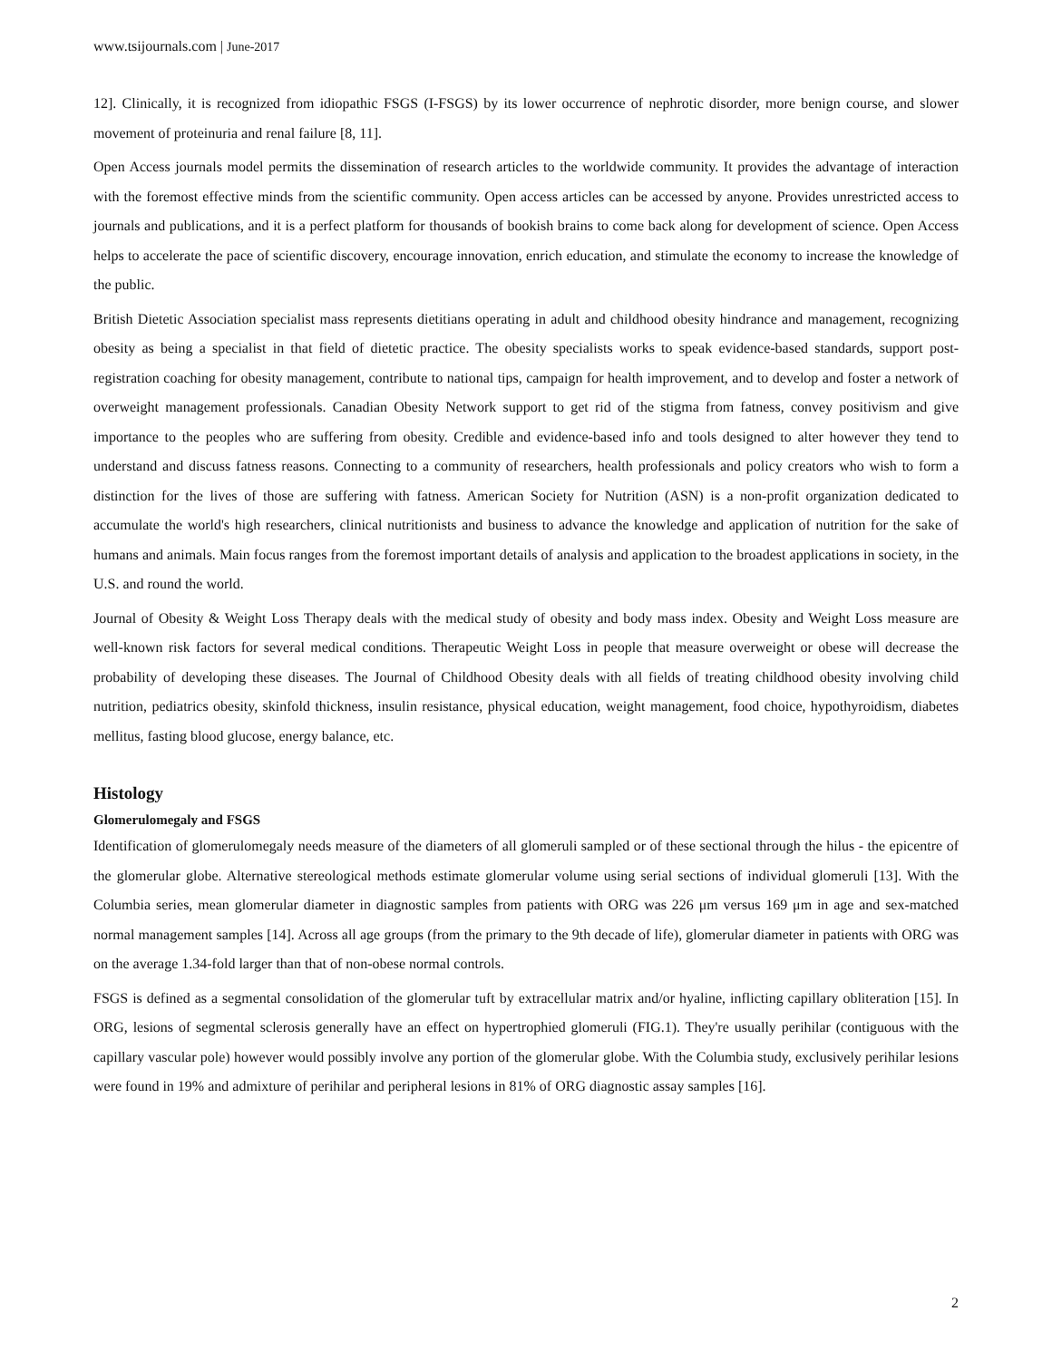www.tsijournals.com | June-2017
12]. Clinically, it is recognized from idiopathic FSGS (I-FSGS) by its lower occurrence of nephrotic disorder, more benign course, and slower movement of proteinuria and renal failure [8, 11].
Open Access journals model permits the dissemination of research articles to the worldwide community. It provides the advantage of interaction with the foremost effective minds from the scientific community. Open access articles can be accessed by anyone. Provides unrestricted access to journals and publications, and it is a perfect platform for thousands of bookish brains to come back along for development of science. Open Access helps to accelerate the pace of scientific discovery, encourage innovation, enrich education, and stimulate the economy to increase the knowledge of the public.
British Dietetic Association specialist mass represents dietitians operating in adult and childhood obesity hindrance and management, recognizing obesity as being a specialist in that field of dietetic practice. The obesity specialists works to speak evidence-based standards, support post-registration coaching for obesity management, contribute to national tips, campaign for health improvement, and to develop and foster a network of overweight management professionals. Canadian Obesity Network support to get rid of the stigma from fatness, convey positivism and give importance to the peoples who are suffering from obesity. Credible and evidence-based info and tools designed to alter however they tend to understand and discuss fatness reasons. Connecting to a community of researchers, health professionals and policy creators who wish to form a distinction for the lives of those are suffering with fatness. American Society for Nutrition (ASN) is a non-profit organization dedicated to accumulate the world's high researchers, clinical nutritionists and business to advance the knowledge and application of nutrition for the sake of humans and animals. Main focus ranges from the foremost important details of analysis and application to the broadest applications in society, in the U.S. and round the world.
Journal of Obesity & Weight Loss Therapy deals with the medical study of obesity and body mass index. Obesity and Weight Loss measure are well-known risk factors for several medical conditions. Therapeutic Weight Loss in people that measure overweight or obese will decrease the probability of developing these diseases. The Journal of Childhood Obesity deals with all fields of treating childhood obesity involving child nutrition, pediatrics obesity, skinfold thickness, insulin resistance, physical education, weight management, food choice, hypothyroidism, diabetes mellitus, fasting blood glucose, energy balance, etc.
Histology
Glomerulomegaly and FSGS
Identification of glomerulomegaly needs measure of the diameters of all glomeruli sampled or of these sectional through the hilus - the epicentre of the glomerular globe. Alternative stereological methods estimate glomerular volume using serial sections of individual glomeruli [13]. With the Columbia series, mean glomerular diameter in diagnostic samples from patients with ORG was 226 μm versus 169 μm in age and sex-matched normal management samples [14]. Across all age groups (from the primary to the 9th decade of life), glomerular diameter in patients with ORG was on the average 1.34-fold larger than that of non-obese normal controls.
FSGS is defined as a segmental consolidation of the glomerular tuft by extracellular matrix and/or hyaline, inflicting capillary obliteration [15]. In ORG, lesions of segmental sclerosis generally have an effect on hypertrophied glomeruli (FIG.1). They're usually perihilar (contiguous with the capillary vascular pole) however would possibly involve any portion of the glomerular globe. With the Columbia study, exclusively perihilar lesions were found in 19% and admixture of perihilar and peripheral lesions in 81% of ORG diagnostic assay samples [16].
2